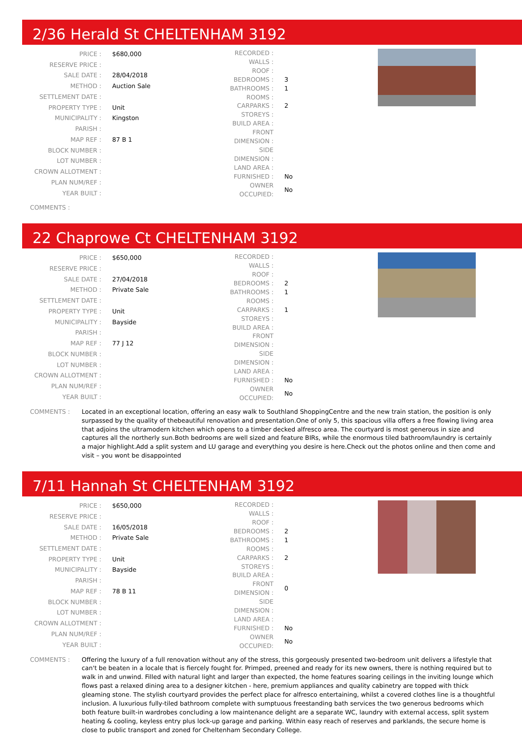2/36 Herald St CHELTENHAM 3192
| PRICE : | $680,000 |
| RESERVE PRICE : | |
| SALE DATE : | 28/04/2018 |
| METHOD : | Auction Sale |
| SETTLEMENT DATE : | |
| PROPERTY TYPE : | Unit |
| MUNICIPALITY : | Kingston |
| PARISH : | |
| MAP REF : | 87 B 1 |
| BLOCK NUMBER : | |
| LOT NUMBER : | |
| CROWN ALLOTMENT : | |
| PLAN NUM/REF : | |
| YEAR BUILT : | |
| RECORDED : | |
| WALLS : | |
| ROOF : | |
| BEDROOMS : | 3 |
| BATHROOMS : | 1 |
| ROOMS : | |
| CARPARKS : | 2 |
| STOREYS : | |
| BUILD AREA : | |
| FRONT DIMENSION : | |
| SIDE DIMENSION : | |
| LAND AREA : | |
| FURNISHED : | No |
| OWNER OCCUPIED: | No |
COMMENTS :
22 Chaprowe Ct CHELTENHAM 3192
| PRICE : | $650,000 |
| RESERVE PRICE : | |
| SALE DATE : | 27/04/2018 |
| METHOD : | Private Sale |
| SETTLEMENT DATE : | |
| PROPERTY TYPE : | Unit |
| MUNICIPALITY : | Bayside |
| PARISH : | |
| MAP REF : | 77 J 12 |
| BLOCK NUMBER : | |
| LOT NUMBER : | |
| CROWN ALLOTMENT : | |
| PLAN NUM/REF : | |
| YEAR BUILT : | |
| RECORDED : | |
| WALLS : | |
| ROOF : | |
| BEDROOMS : | 2 |
| BATHROOMS : | 1 |
| ROOMS : | |
| CARPARKS : | 1 |
| STOREYS : | |
| BUILD AREA : | |
| FRONT DIMENSION : | |
| SIDE DIMENSION : | |
| LAND AREA : | |
| FURNISHED : | No |
| OWNER OCCUPIED: | No |
COMMENTS : Located in an exceptional location, offering an easy walk to Southland ShoppingCentre and the new train station, the position is only surpassed by the quality of thebeautiful renovation and presentation.One of only 5, this spacious villa offers a free flowing living area that adjoins the ultramodern kitchen which opens to a timber decked alfresco area. The courtyard is most generous in size and captures all the northerly sun.Both bedrooms are well sized and feature BIRs, while the enormous tiled bathroom/laundry is certainly a major highlight.Add a split system and LU garage and everything you desire is here.Check out the photos online and then come and visit – you wont be disappointed
7/11 Hannah St CHELTENHAM 3192
| PRICE : | $650,000 |
| RESERVE PRICE : | |
| SALE DATE : | 16/05/2018 |
| METHOD : | Private Sale |
| SETTLEMENT DATE : | |
| PROPERTY TYPE : | Unit |
| MUNICIPALITY : | Bayside |
| PARISH : | |
| MAP REF : | 78 B 11 |
| BLOCK NUMBER : | |
| LOT NUMBER : | |
| CROWN ALLOTMENT : | |
| PLAN NUM/REF : | |
| YEAR BUILT : | |
| RECORDED : | |
| WALLS : | |
| ROOF : | |
| BEDROOMS : | 2 |
| BATHROOMS : | 1 |
| ROOMS : | |
| CARPARKS : | 2 |
| STOREYS : | |
| BUILD AREA : | |
| FRONT DIMENSION : | 0 |
| SIDE DIMENSION : | |
| LAND AREA : | |
| FURNISHED : | No |
| OWNER OCCUPIED: | No |
COMMENTS : Offering the luxury of a full renovation without any of the stress, this gorgeously presented two-bedroom unit delivers a lifestyle that can't be beaten in a locale that is fiercely fought for. Primped, preened and ready for its new owners, there is nothing required but to walk in and unwind. Filled with natural light and larger than expected, the home features soaring ceilings in the inviting lounge which flows past a relaxed dining area to a designer kitchen - here, premium appliances and quality cabinetry are topped with thick gleaming stone. The stylish courtyard provides the perfect place for alfresco entertaining, whilst a covered clothes line is a thoughtful inclusion. A luxurious fully-tiled bathroom complete with sumptuous freestanding bath services the two generous bedrooms which both feature built-in wardrobes concluding a low maintenance delight are a separate WC, laundry with external access, split system heating & cooling, keyless entry plus lock-up garage and parking. Within easy reach of reserves and parklands, the secure home is close to public transport and zoned for Cheltenham Secondary College.